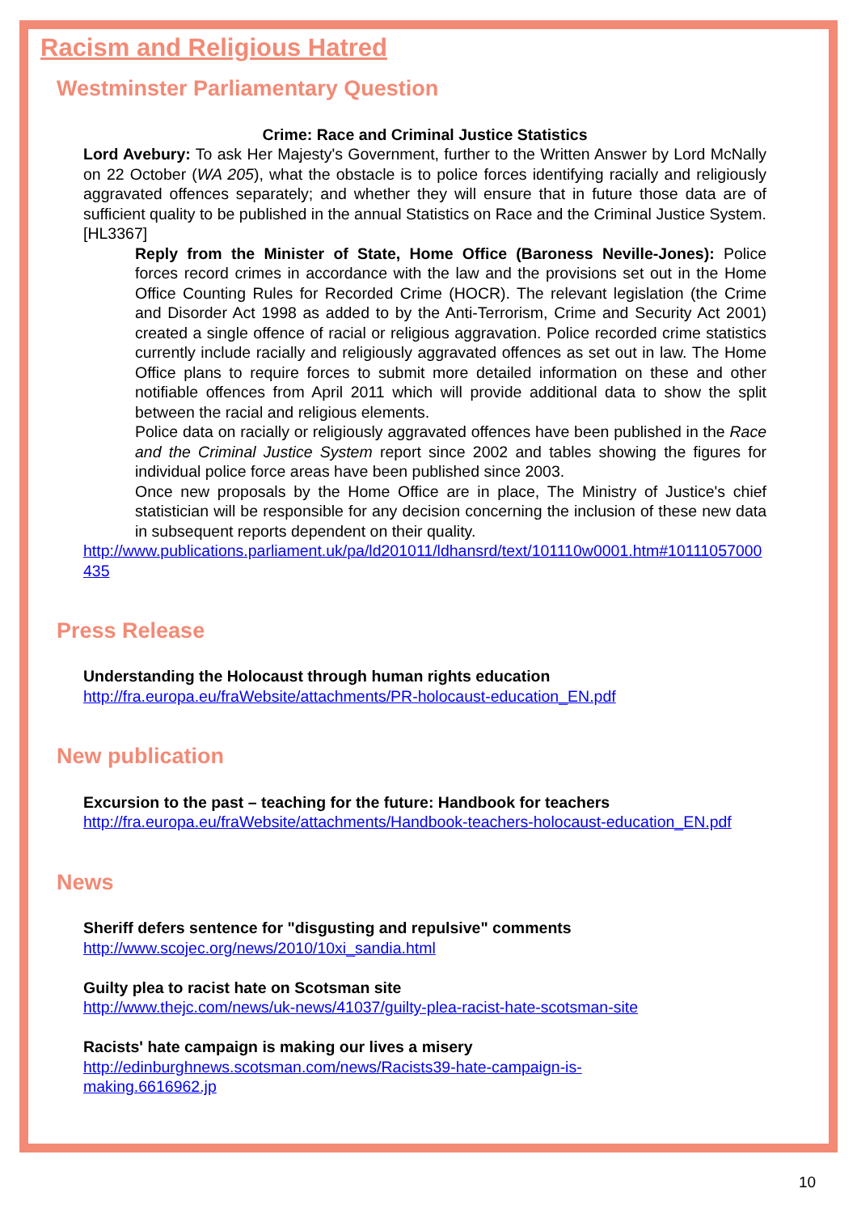Racism and Religious Hatred
Westminster Parliamentary Question
Crime: Race and Criminal Justice Statistics
Lord Avebury: To ask Her Majesty's Government, further to the Written Answer by Lord McNally on 22 October (WA 205), what the obstacle is to police forces identifying racially and religiously aggravated offences separately; and whether they will ensure that in future those data are of sufficient quality to be published in the annual Statistics on Race and the Criminal Justice System.[HL3367]
Reply from the Minister of State, Home Office (Baroness Neville-Jones): Police forces record crimes in accordance with the law and the provisions set out in the Home Office Counting Rules for Recorded Crime (HOCR). The relevant legislation (the Crime and Disorder Act 1998 as added to by the Anti-Terrorism, Crime and Security Act 2001) created a single offence of racial or religious aggravation. Police recorded crime statistics currently include racially and religiously aggravated offences as set out in law. The Home Office plans to require forces to submit more detailed information on these and other notifiable offences from April 2011 which will provide additional data to show the split between the racial and religious elements.
Police data on racially or religiously aggravated offences have been published in the Race and the Criminal Justice System report since 2002 and tables showing the figures for individual police force areas have been published since 2003.
Once new proposals by the Home Office are in place, The Ministry of Justice's chief statistician will be responsible for any decision concerning the inclusion of these new data in subsequent reports dependent on their quality.
http://www.publications.parliament.uk/pa/ld201011/ldhansrd/text/101110w0001.htm#10111057000435
Press Release
Understanding the Holocaust through human rights education
http://fra.europa.eu/fraWebsite/attachments/PR-holocaust-education_EN.pdf
New publication
Excursion to the past – teaching for the future: Handbook for teachers
http://fra.europa.eu/fraWebsite/attachments/Handbook-teachers-holocaust-education_EN.pdf
News
Sheriff defers sentence for "disgusting and repulsive" comments
http://www.scojec.org/news/2010/10xi_sandia.html
Guilty plea to racist hate on Scotsman site
http://www.thejc.com/news/uk-news/41037/guilty-plea-racist-hate-scotsman-site
Racists' hate campaign is making our lives a misery
http://edinburghnews.scotsman.com/news/Racists39-hate-campaign-is-
making.6616962.jp
10